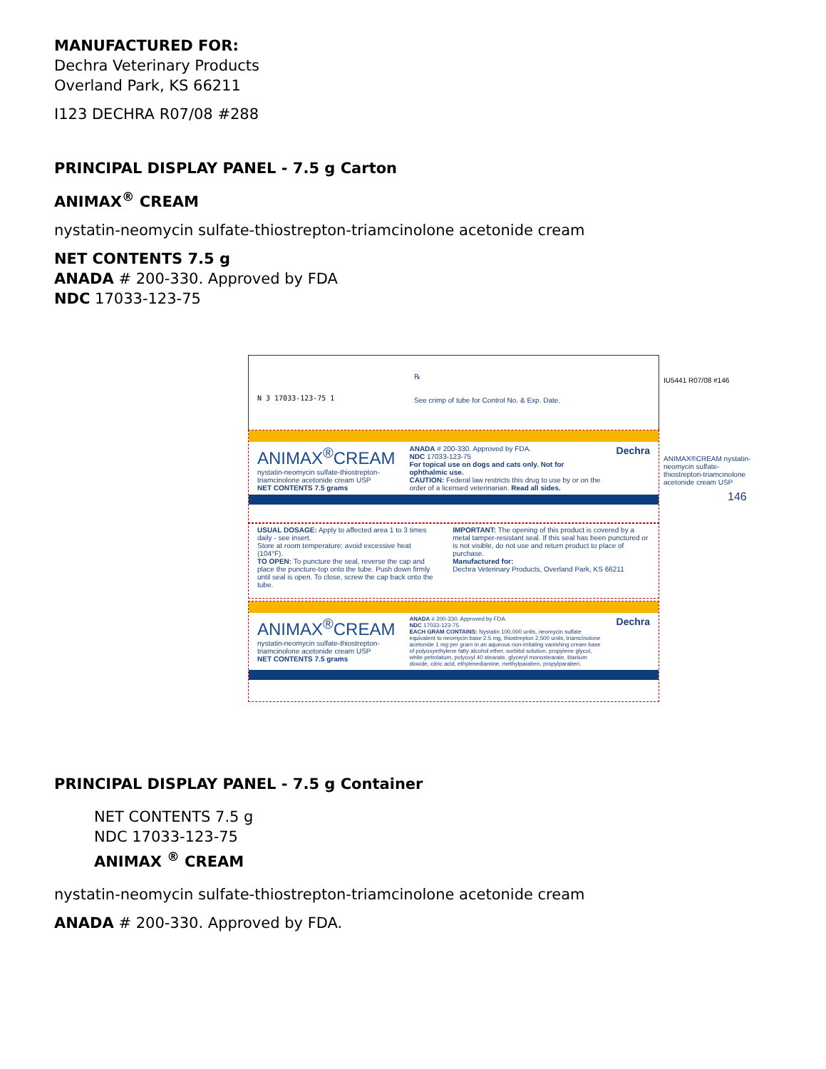MANUFACTURED FOR:
Dechra Veterinary Products
Overland Park, KS 66211
I123 DECHRA R07/08 #288
PRINCIPAL DISPLAY PANEL - 7.5 g Carton
ANIMAX<sup>®</sup> CREAM
nystatin-neomycin sulfate-thiostrepton-triamcinolone acetonide cream
NET CONTENTS 7.5 g
ANADA # 200-330. Approved by FDA
NDC 17033-123-75
N 3 17033-123-75 1
℞
See crimp of tube for Control No. & Exp. Date.
ANIMAX<sup>®</sup>CREAM
nystatin-neomycin sulfate-thiostrepton-triamcinolone acetonide cream USP
NET CONTENTS 7.5 grams
ANADA # 200-330. Approved by FDA.
NDC 17033-123-75
For topical use on dogs and cats only. Not for ophthalmic use.
CAUTION: Federal law restricts this drug to use by or on the order of a licensed veterinarian. Read all sides.
Dechra
USUAL DOSAGE: Apply to affected area 1 to 3 times daily - see insert.
Store at room temperature; avoid excessive heat (104°F).
TO OPEN: To puncture the seal, reverse the cap and place the puncture-top onto the tube. Push down firmly until seal is open. To close, screw the cap back onto the tube.
IMPORTANT: The opening of this product is covered by a metal tamper-resistant seal. If this seal has been punctured or is not visible, do not use and return product to place of purchase.
Manufactured for:
Dechra Veterinary Products, Overland Park, KS 66211
ANIMAX<sup>®</sup>CREAM
nystatin-neomycin sulfate-thiostrepton-triamcinolone acetonide cream USP
NET CONTENTS 7.5 grams
ANADA # 200-330. Approved by FDA.
NDC 17033-123-75
EACH GRAM CONTAINS: Nystatin 100,000 units, neomycin sulfate equivalent to neomycin base 2.5 mg, thiostrepton 2,500 units, triamcinolone acetonide 1 mg per gram in an aqueous non-irritating vanishing cream base of polyoxyethylene fatty alcohol ether, sorbitol solution, propylene glycol, white petrolatum, polyoxyl 40 stearate, glyceryl monostearate, titanium dioxide, citric acid, ethylenediamine, methylparaben, propylparaben.
Dechra
IU5441 R07/08 #146
ANIMAX®CREAM nystatin-neomycin sulfate-thiostrepton-triamcinolone acetonide cream USP
146
PRINCIPAL DISPLAY PANEL - 7.5 g Container
NET CONTENTS 7.5 g
NDC 17033-123-75
ANIMAX <sup>®</sup> CREAM
nystatin-neomycin sulfate-thiostrepton-triamcinolone acetonide cream
ANADA # 200-330. Approved by FDA.